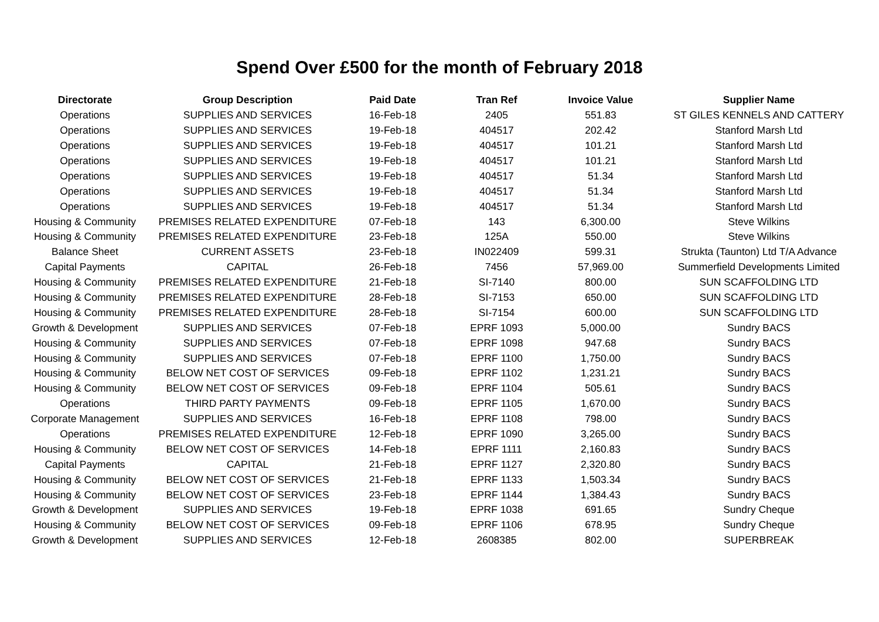Spend Over £500 for the month of February 2018
| Directorate | Group Description | Paid Date | Tran Ref | Invoice Value | Supplier Name |
| --- | --- | --- | --- | --- | --- |
| Operations | SUPPLIES AND SERVICES | 16-Feb-18 | 2405 | 551.83 | ST GILES KENNELS AND CATTERY |
| Operations | SUPPLIES AND SERVICES | 19-Feb-18 | 404517 | 202.42 | Stanford Marsh Ltd |
| Operations | SUPPLIES AND SERVICES | 19-Feb-18 | 404517 | 101.21 | Stanford Marsh Ltd |
| Operations | SUPPLIES AND SERVICES | 19-Feb-18 | 404517 | 101.21 | Stanford Marsh Ltd |
| Operations | SUPPLIES AND SERVICES | 19-Feb-18 | 404517 | 51.34 | Stanford Marsh Ltd |
| Operations | SUPPLIES AND SERVICES | 19-Feb-18 | 404517 | 51.34 | Stanford Marsh Ltd |
| Operations | SUPPLIES AND SERVICES | 19-Feb-18 | 404517 | 51.34 | Stanford Marsh Ltd |
| Housing & Community | PREMISES RELATED EXPENDITURE | 07-Feb-18 | 143 | 6,300.00 | Steve Wilkins |
| Housing & Community | PREMISES RELATED EXPENDITURE | 23-Feb-18 | 125A | 550.00 | Steve Wilkins |
| Balance Sheet | CURRENT ASSETS | 23-Feb-18 | IN022409 | 599.31 | Strukta (Taunton) Ltd T/A Advance |
| Capital Payments | CAPITAL | 26-Feb-18 | 7456 | 57,969.00 | Summerfield Developments Limited |
| Housing & Community | PREMISES RELATED EXPENDITURE | 21-Feb-18 | SI-7140 | 800.00 | SUN SCAFFOLDING LTD |
| Housing & Community | PREMISES RELATED EXPENDITURE | 28-Feb-18 | SI-7153 | 650.00 | SUN SCAFFOLDING LTD |
| Housing & Community | PREMISES RELATED EXPENDITURE | 28-Feb-18 | SI-7154 | 600.00 | SUN SCAFFOLDING LTD |
| Growth & Development | SUPPLIES AND SERVICES | 07-Feb-18 | EPRF 1093 | 5,000.00 | Sundry BACS |
| Housing & Community | SUPPLIES AND SERVICES | 07-Feb-18 | EPRF 1098 | 947.68 | Sundry BACS |
| Housing & Community | SUPPLIES AND SERVICES | 07-Feb-18 | EPRF 1100 | 1,750.00 | Sundry BACS |
| Housing & Community | BELOW NET COST OF SERVICES | 09-Feb-18 | EPRF 1102 | 1,231.21 | Sundry BACS |
| Housing & Community | BELOW NET COST OF SERVICES | 09-Feb-18 | EPRF 1104 | 505.61 | Sundry BACS |
| Operations | THIRD PARTY PAYMENTS | 09-Feb-18 | EPRF 1105 | 1,670.00 | Sundry BACS |
| Corporate Management | SUPPLIES AND SERVICES | 16-Feb-18 | EPRF 1108 | 798.00 | Sundry BACS |
| Operations | PREMISES RELATED EXPENDITURE | 12-Feb-18 | EPRF 1090 | 3,265.00 | Sundry BACS |
| Housing & Community | BELOW NET COST OF SERVICES | 14-Feb-18 | EPRF 1111 | 2,160.83 | Sundry BACS |
| Capital Payments | CAPITAL | 21-Feb-18 | EPRF 1127 | 2,320.80 | Sundry BACS |
| Housing & Community | BELOW NET COST OF SERVICES | 21-Feb-18 | EPRF 1133 | 1,503.34 | Sundry BACS |
| Housing & Community | BELOW NET COST OF SERVICES | 23-Feb-18 | EPRF 1144 | 1,384.43 | Sundry BACS |
| Growth & Development | SUPPLIES AND SERVICES | 19-Feb-18 | EPRF 1038 | 691.65 | Sundry Cheque |
| Housing & Community | BELOW NET COST OF SERVICES | 09-Feb-18 | EPRF 1106 | 678.95 | Sundry Cheque |
| Growth & Development | SUPPLIES AND SERVICES | 12-Feb-18 | 2608385 | 802.00 | SUPERBREAK |